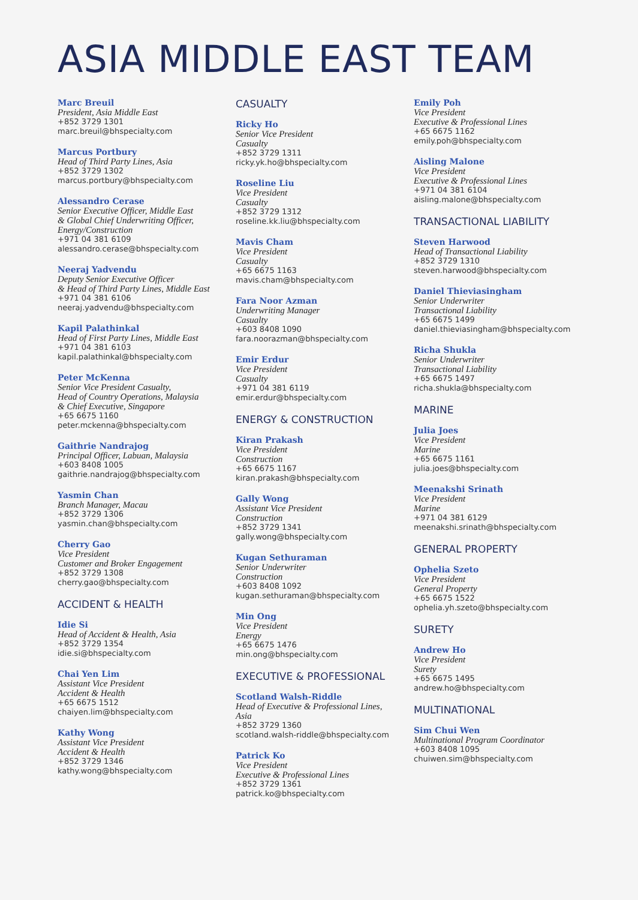ASIA MIDDLE EAST TEAM
Marc Breuil
President, Asia Middle East
+852 3729 1301
marc.breuil@bhspecialty.com
Marcus Portbury
Head of Third Party Lines, Asia
+852 3729 1302
marcus.portbury@bhspecialty.com
Alessandro Cerase
Senior Executive Officer, Middle East
& Global Chief Underwriting Officer,
Energy/Construction
+971 04 381 6109
alessandro.cerase@bhspecialty.com
Neeraj Yadvendu
Deputy Senior Executive Officer
& Head of Third Party Lines, Middle East
+971 04 381 6106
neeraj.yadvendu@bhspecialty.com
Kapil Palathinkal
Head of First Party Lines, Middle East
+971 04 381 6103
kapil.palathinkal@bhspecialty.com
Peter McKenna
Senior Vice President Casualty,
Head of Country Operations, Malaysia
& Chief Executive, Singapore
+65 6675 1160
peter.mckenna@bhspecialty.com
Gaithrie Nandrajog
Principal Officer, Labuan, Malaysia
+603 8408 1005
gaithrie.nandrajog@bhspecialty.com
Yasmin Chan
Branch Manager, Macau
+852 3729 1306
yasmin.chan@bhspecialty.com
Cherry Gao
Vice President
Customer and Broker Engagement
+852 3729 1308
cherry.gao@bhspecialty.com
ACCIDENT & HEALTH
Idie Si
Head of Accident & Health, Asia
+852 3729 1354
idie.si@bhspecialty.com
Chai Yen Lim
Assistant Vice President
Accident & Health
+65 6675 1512
chaiyen.lim@bhspecialty.com
Kathy Wong
Assistant Vice President
Accident & Health
+852 3729 1346
kathy.wong@bhspecialty.com
CASUALTY
Ricky Ho
Senior Vice President
Casualty
+852 3729 1311
ricky.yk.ho@bhspecialty.com
Roseline Liu
Vice President
Casualty
+852 3729 1312
roseline.kk.liu@bhspecialty.com
Mavis Cham
Vice President
Casualty
+65 6675 1163
mavis.cham@bhspecialty.com
Fara Noor Azman
Underwriting Manager
Casualty
+603 8408 1090
fara.noorazman@bhspecialty.com
Emir Erdur
Vice President
Casualty
+971 04 381 6119
emir.erdur@bhspecialty.com
ENERGY & CONSTRUCTION
Kiran Prakash
Vice President
Construction
+65 6675 1167
kiran.prakash@bhspecialty.com
Gally Wong
Assistant Vice President
Construction
+852 3729 1341
gally.wong@bhspecialty.com
Kugan Sethuraman
Senior Underwriter
Construction
+603 8408 1092
kugan.sethuraman@bhspecialty.com
Min Ong
Vice President
Energy
+65 6675 1476
min.ong@bhspecialty.com
EXECUTIVE & PROFESSIONAL
Scotland Walsh-Riddle
Head of Executive & Professional Lines,
Asia
+852 3729 1360
scotland.walsh-riddle@bhspecialty.com
Patrick Ko
Vice President
Executive & Professional Lines
+852 3729 1361
patrick.ko@bhspecialty.com
Emily Poh
Vice President
Executive & Professional Lines
+65 6675 1162
emily.poh@bhspecialty.com
Aisling Malone
Vice President
Executive & Professional Lines
+971 04 381 6104
aisling.malone@bhspecialty.com
TRANSACTIONAL LIABILITY
Steven Harwood
Head of Transactional Liability
+852 3729 1310
steven.harwood@bhspecialty.com
Daniel Thieviasingham
Senior Underwriter
Transactional Liability
+65 6675 1499
daniel.thieviasingham@bhspecialty.com
Richa Shukla
Senior Underwriter
Transactional Liability
+65 6675 1497
richa.shukla@bhspecialty.com
MARINE
Julia Joes
Vice President
Marine
+65 6675 1161
julia.joes@bhspecialty.com
Meenakshi Srinath
Vice President
Marine
+971 04 381 6129
meenakshi.srinath@bhspecialty.com
GENERAL PROPERTY
Ophelia Szeto
Vice President
General Property
+65 6675 1522
ophelia.yh.szeto@bhspecialty.com
SURETY
Andrew Ho
Vice President
Surety
+65 6675 1495
andrew.ho@bhspecialty.com
MULTINATIONAL
Sim Chui Wen
Multinational Program Coordinator
+603 8408 1095
chuiwen.sim@bhspecialty.com